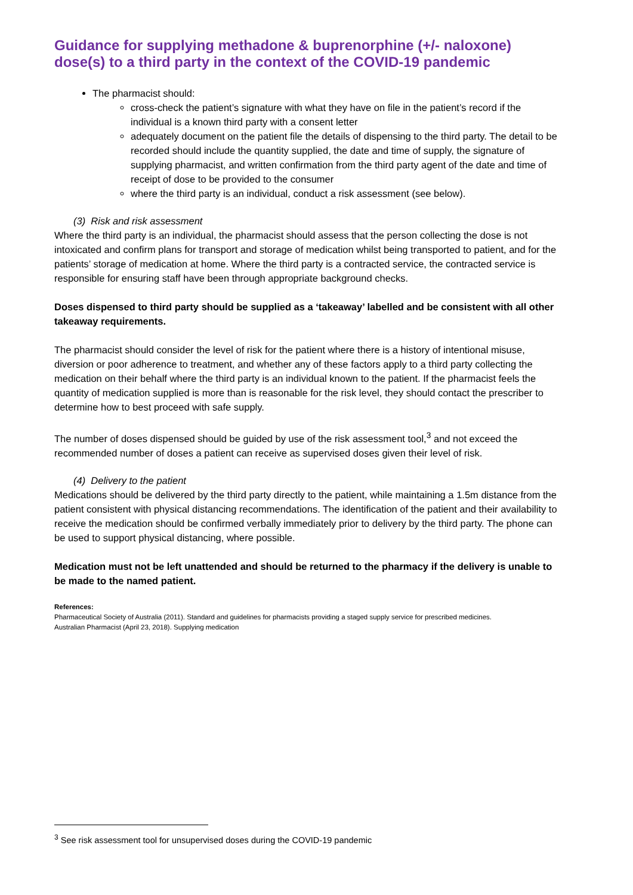Guidance for supplying methadone & buprenorphine (+/- naloxone) dose(s) to a third party in the context of the COVID-19 pandemic
The pharmacist should:
cross-check the patient’s signature with what they have on file in the patient’s record if the individual is a known third party with a consent letter
adequately document on the patient file the details of dispensing to the third party. The detail to be recorded should include the quantity supplied, the date and time of supply, the signature of supplying pharmacist, and written confirmation from the third party agent of the date and time of receipt of dose to be provided to the consumer
where the third party is an individual, conduct a risk assessment (see below).
(3) Risk and risk assessment
Where the third party is an individual, the pharmacist should assess that the person collecting the dose is not intoxicated and confirm plans for transport and storage of medication whilst being transported to patient, and for the patients’ storage of medication at home. Where the third party is a contracted service, the contracted service is responsible for ensuring staff have been through appropriate background checks.
Doses dispensed to third party should be supplied as a ‘takeaway’ labelled and be consistent with all other takeaway requirements.
The pharmacist should consider the level of risk for the patient where there is a history of intentional misuse, diversion or poor adherence to treatment, and whether any of these factors apply to a third party collecting the medication on their behalf where the third party is an individual known to the patient. If the pharmacist feels the quantity of medication supplied is more than is reasonable for the risk level, they should contact the prescriber to determine how to best proceed with safe supply.
The number of doses dispensed should be guided by use of the risk assessment tool,<sup>3</sup> and not exceed the recommended number of doses a patient can receive as supervised doses given their level of risk.
(4) Delivery to the patient
Medications should be delivered by the third party directly to the patient, while maintaining a 1.5m distance from the patient consistent with physical distancing recommendations. The identification of the patient and their availability to receive the medication should be confirmed verbally immediately prior to delivery by the third party. The phone can be used to support physical distancing, where possible.
Medication must not be left unattended and should be returned to the pharmacy if the delivery is unable to be made to the named patient.
References:
Pharmaceutical Society of Australia (2011). Standard and guidelines for pharmacists providing a staged supply service for prescribed medicines.
Australian Pharmacist (April 23, 2018). Supplying medication
<sup>3</sup> See risk assessment tool for unsupervised doses during the COVID-19 pandemic